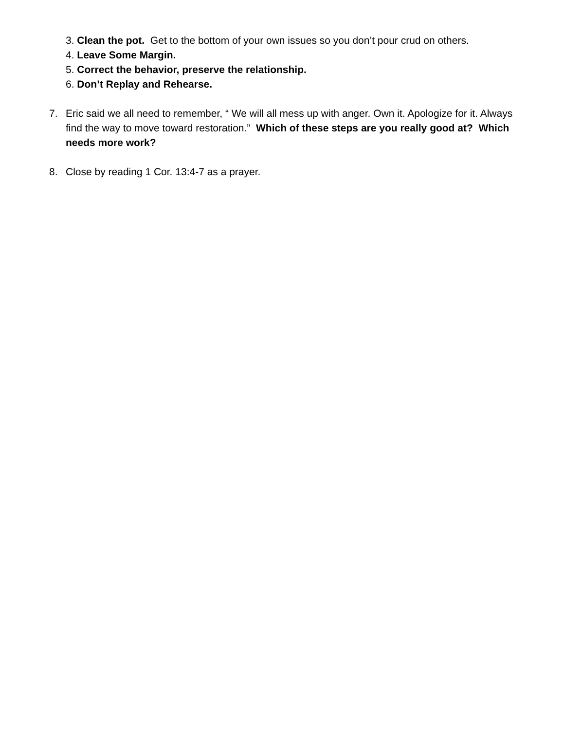3. Clean the pot. Get to the bottom of your own issues so you don’t pour crud on others.
4. Leave Some Margin.
5. Correct the behavior, preserve the relationship.
6. Don’t Replay and Rehearse.
7. Eric said we all need to remember, “ We will all mess up with anger. Own it. Apologize for it. Always find the way to move toward restoration.” Which of these steps are you really good at? Which needs more work?
8. Close by reading 1 Cor. 13:4-7 as a prayer.